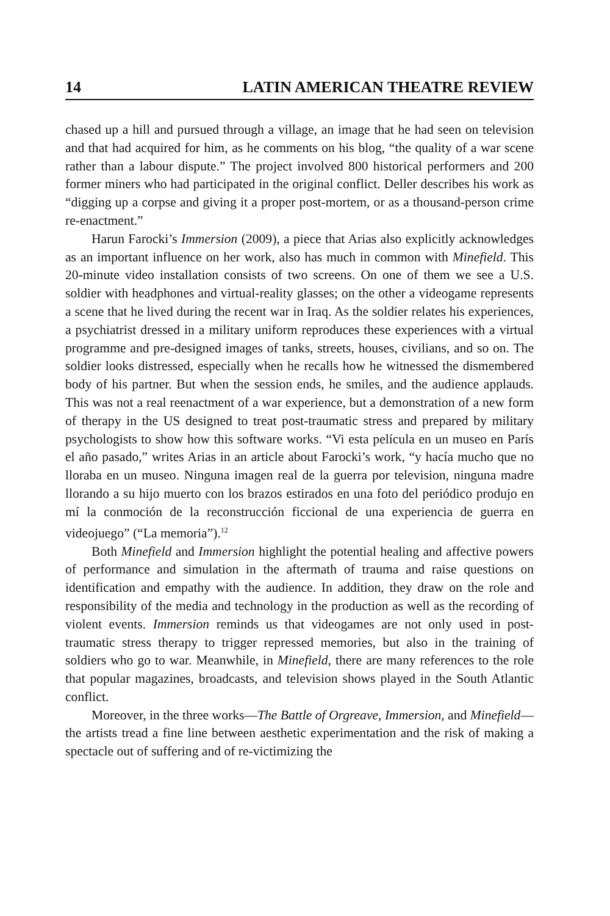14 LATIN AMERICAN THEATRE REVIEW
chased up a hill and pursued through a village, an image that he had seen on television and that had acquired for him, as he comments on his blog, “the quality of a war scene rather than a labour dispute.” The project involved 800 historical performers and 200 former miners who had participated in the original conflict. Deller describes his work as “digging up a corpse and giving it a proper post-mortem, or as a thousand-person crime re-enactment.”
Harun Farocki’s Immersion (2009), a piece that Arias also explicitly acknowledges as an important influence on her work, also has much in common with Minefield. This 20-minute video installation consists of two screens. On one of them we see a U.S. soldier with headphones and virtual-reality glasses; on the other a videogame represents a scene that he lived during the recent war in Iraq. As the soldier relates his experiences, a psychiatrist dressed in a military uniform reproduces these experiences with a virtual programme and pre-designed images of tanks, streets, houses, civilians, and so on. The soldier looks distressed, especially when he recalls how he witnessed the dismembered body of his partner. But when the session ends, he smiles, and the audience applauds. This was not a real reenactment of a war experience, but a demonstration of a new form of therapy in the US designed to treat post-traumatic stress and prepared by military psychologists to show how this software works. “Vi esta película en un museo en París el año pasado,” writes Arias in an article about Farocki’s work, “y hacía mucho que no lloraba en un museo. Ninguna imagen real de la guerra por television, ninguna madre llorando a su hijo muerto con los brazos estirados en una foto del periódico produjo en mí la conmoción de la reconstrucción ficcional de una experiencia de guerra en videojuego” (“La memoria”).<sup>12</sup>
Both Minefield and Immersion highlight the potential healing and affective powers of performance and simulation in the aftermath of trauma and raise questions on identification and empathy with the audience. In addition, they draw on the role and responsibility of the media and technology in the production as well as the recording of violent events. Immersion reminds us that videogames are not only used in post-traumatic stress therapy to trigger repressed memories, but also in the training of soldiers who go to war. Meanwhile, in Minefield, there are many references to the role that popular magazines, broadcasts, and television shows played in the South Atlantic conflict.
Moreover, in the three works—The Battle of Orgreave, Immersion, and Minefield—the artists tread a fine line between aesthetic experimentation and the risk of making a spectacle out of suffering and of re-victimizing the